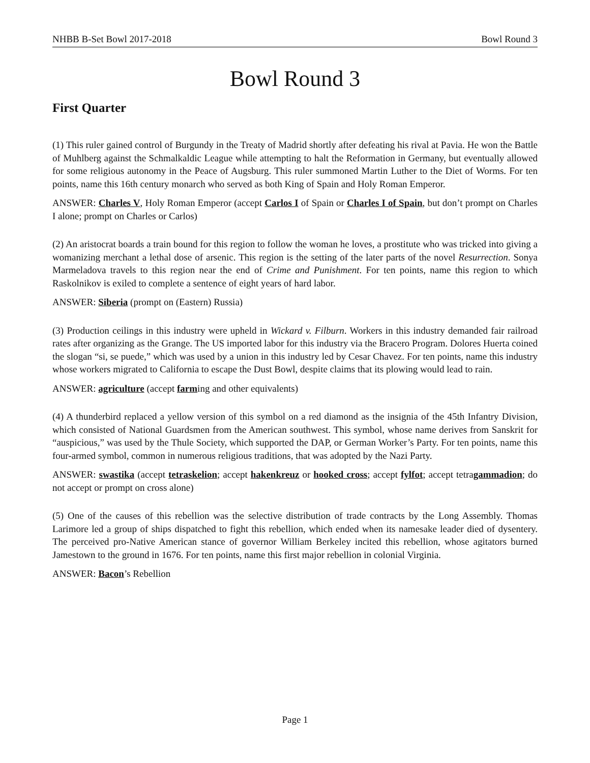NHBB B-Set Bowl 2017-2018 Bowl Round 3
Bowl Round 3
First Quarter
(1) This ruler gained control of Burgundy in the Treaty of Madrid shortly after defeating his rival at Pavia. He won the Battle of Muhlberg against the Schmalkaldic League while attempting to halt the Reformation in Germany, but eventually allowed for some religious autonomy in the Peace of Augsburg. This ruler summoned Martin Luther to the Diet of Worms. For ten points, name this 16th century monarch who served as both King of Spain and Holy Roman Emperor.
ANSWER: Charles V, Holy Roman Emperor (accept Carlos I of Spain or Charles I of Spain, but don’t prompt on Charles I alone; prompt on Charles or Carlos)
(2) An aristocrat boards a train bound for this region to follow the woman he loves, a prostitute who was tricked into giving a womanizing merchant a lethal dose of arsenic. This region is the setting of the later parts of the novel Resurrection. Sonya Marmeladova travels to this region near the end of Crime and Punishment. For ten points, name this region to which Raskolnikov is exiled to complete a sentence of eight years of hard labor.
ANSWER: Siberia (prompt on (Eastern) Russia)
(3) Production ceilings in this industry were upheld in Wickard v. Filburn. Workers in this industry demanded fair railroad rates after organizing as the Grange. The US imported labor for this industry via the Bracero Program. Dolores Huerta coined the slogan “si, se puede,” which was used by a union in this industry led by Cesar Chavez. For ten points, name this industry whose workers migrated to California to escape the Dust Bowl, despite claims that its plowing would lead to rain.
ANSWER: agriculture (accept farming and other equivalents)
(4) A thunderbird replaced a yellow version of this symbol on a red diamond as the insignia of the 45th Infantry Division, which consisted of National Guardsmen from the American southwest. This symbol, whose name derives from Sanskrit for “auspicious,” was used by the Thule Society, which supported the DAP, or German Worker’s Party. For ten points, name this four-armed symbol, common in numerous religious traditions, that was adopted by the Nazi Party.
ANSWER: swastika (accept tetraskelion; accept hakenkreuz or hooked cross; accept fylfot; accept tetragammadion; do not accept or prompt on cross alone)
(5) One of the causes of this rebellion was the selective distribution of trade contracts by the Long Assembly. Thomas Larimore led a group of ships dispatched to fight this rebellion, which ended when its namesake leader died of dysentery. The perceived pro-Native American stance of governor William Berkeley incited this rebellion, whose agitators burned Jamestown to the ground in 1676. For ten points, name this first major rebellion in colonial Virginia.
ANSWER: Bacon’s Rebellion
Page 1